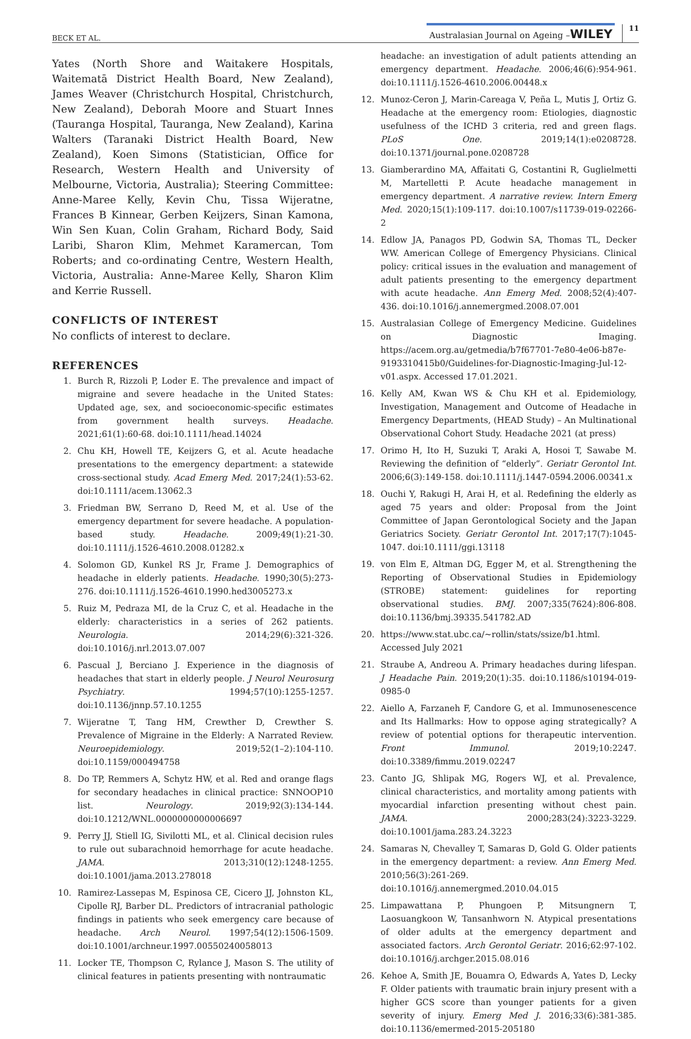BECK ET AL. Australasian Journal on Ageing –WILEY 11
Yates (North Shore and Waitakere Hospitals, Waitematā District Health Board, New Zealand), James Weaver (Christchurch Hospital, Christchurch, New Zealand), Deborah Moore and Stuart Innes (Tauranga Hospital, Tauranga, New Zealand), Karina Walters (Taranaki District Health Board, New Zealand), Koen Simons (Statistician, Office for Research, Western Health and University of Melbourne, Victoria, Australia); Steering Committee: Anne-Maree Kelly, Kevin Chu, Tissa Wijeratne, Frances B Kinnear, Gerben Keijzers, Sinan Kamona, Win Sen Kuan, Colin Graham, Richard Body, Said Laribi, Sharon Klim, Mehmet Karamercan, Tom Roberts; and co-ordinating Centre, Western Health, Victoria, Australia: Anne-Maree Kelly, Sharon Klim and Kerrie Russell.
CONFLICTS OF INTEREST
No conflicts of interest to declare.
REFERENCES
1. Burch R, Rizzoli P, Loder E. The prevalence and impact of migraine and severe headache in the United States: Updated age, sex, and socioeconomic-specific estimates from government health surveys. Headache. 2021;61(1):60-68. doi:10.1111/head.14024
2. Chu KH, Howell TE, Keijzers G, et al. Acute headache presentations to the emergency department: a statewide cross-sectional study. Acad Emerg Med. 2017;24(1):53-62. doi:10.1111/acem.13062.3
3. Friedman BW, Serrano D, Reed M, et al. Use of the emergency department for severe headache. A population-based study. Headache. 2009;49(1):21-30. doi:10.1111/j.1526-4610.2008.01282.x
4. Solomon GD, Kunkel RS Jr, Frame J. Demographics of headache in elderly patients. Headache. 1990;30(5):273-276. doi:10.1111/j.1526-4610.1990.hed3005273.x
5. Ruiz M, Pedraza MI, de la Cruz C, et al. Headache in the elderly: characteristics in a series of 262 patients. Neurologia. 2014;29(6):321-326. doi:10.1016/j.nrl.2013.07.007
6. Pascual J, Berciano J. Experience in the diagnosis of headaches that start in elderly people. J Neurol Neurosurg Psychiatry. 1994;57(10):1255-1257. doi:10.1136/jnnp.57.10.1255
7. Wijeratne T, Tang HM, Crewther D, Crewther S. Prevalence of Migraine in the Elderly: A Narrated Review. Neuroepidemiology. 2019;52(1–2):104-110. doi:10.1159/000494758
8. Do TP, Remmers A, Schytz HW, et al. Red and orange flags for secondary headaches in clinical practice: SNNOOP10 list. Neurology. 2019;92(3):134-144. doi:10.1212/WNL.0000000000006697
9. Perry JJ, Stiell IG, Sivilotti ML, et al. Clinical decision rules to rule out subarachnoid hemorrhage for acute headache. JAMA. 2013;310(12):1248-1255. doi:10.1001/jama.2013.278018
10. Ramirez-Lassepas M, Espinosa CE, Cicero JJ, Johnston KL, Cipolle RJ, Barber DL. Predictors of intracranial pathologic findings in patients who seek emergency care because of headache. Arch Neurol. 1997;54(12):1506-1509. doi:10.1001/archneur.1997.00550240058013
11. Locker TE, Thompson C, Rylance J, Mason S. The utility of clinical features in patients presenting with nontraumatic
headache: an investigation of adult patients attending an emergency department. Headache. 2006;46(6):954-961. doi:10.1111/j.1526-4610.2006.00448.x
12. Munoz-Ceron J, Marin-Careaga V, Peña L, Mutis J, Ortiz G. Headache at the emergency room: Etiologies, diagnostic usefulness of the ICHD 3 criteria, red and green flags. PLoS One. 2019;14(1):e0208728. doi:10.1371/journal.pone.0208728
13. Giamberardino MA, Affaitati G, Costantini R, Guglielmetti M, Martelletti P. Acute headache management in emergency department. A narrative review. Intern Emerg Med. 2020;15(1):109-117. doi:10.1007/s11739-019-02266-2
14. Edlow JA, Panagos PD, Godwin SA, Thomas TL, Decker WW. American College of Emergency Physicians. Clinical policy: critical issues in the evaluation and management of adult patients presenting to the emergency department with acute headache. Ann Emerg Med. 2008;52(4):407-436. doi:10.1016/j.annemergmed.2008.07.001
15. Australasian College of Emergency Medicine. Guidelines on Diagnostic Imaging. https://acem.org.au/getmedia/b7f67701-7e80-4e06-b87e-9193310415b0/Guidelines-for-Diagnostic-Imaging-Jul-12-v01.aspx. Accessed 17.01.2021.
16. Kelly AM, Kwan WS & Chu KH et al. Epidemiology, Investigation, Management and Outcome of Headache in Emergency Departments, (HEAD Study) – An Multinational Observational Cohort Study. Headache 2021 (at press)
17. Orimo H, Ito H, Suzuki T, Araki A, Hosoi T, Sawabe M. Reviewing the definition of “elderly”. Geriatr Gerontol Int. 2006;6(3):149-158. doi:10.1111/j.1447-0594.2006.00341.x
18. Ouchi Y, Rakugi H, Arai H, et al. Redefining the elderly as aged 75 years and older: Proposal from the Joint Committee of Japan Gerontological Society and the Japan Geriatrics Society. Geriatr Gerontol Int. 2017;17(7):1045-1047. doi:10.1111/ggi.13118
19. von Elm E, Altman DG, Egger M, et al. Strengthening the Reporting of Observational Studies in Epidemiology (STROBE) statement: guidelines for reporting observational studies. BMJ. 2007;335(7624):806-808. doi:10.1136/bmj.39335.541782.AD
20. https://www.stat.ubc.ca/~rollin/stats/ssize/b1.html. Accessed July 2021
21. Straube A, Andreou A. Primary headaches during lifespan. J Headache Pain. 2019;20(1):35. doi:10.1186/s10194-019-0985-0
22. Aiello A, Farzaneh F, Candore G, et al. Immunosenescence and Its Hallmarks: How to oppose aging strategically? A review of potential options for therapeutic intervention. Front Immunol. 2019;10:2247. doi:10.3389/fimmu.2019.02247
23. Canto JG, Shlipak MG, Rogers WJ, et al. Prevalence, clinical characteristics, and mortality among patients with myocardial infarction presenting without chest pain. JAMA. 2000;283(24):3223-3229. doi:10.1001/jama.283.24.3223
24. Samaras N, Chevalley T, Samaras D, Gold G. Older patients in the emergency department: a review. Ann Emerg Med. 2010;56(3):261-269. doi:10.1016/j.annemergmed.2010.04.015
25. Limpawattana P, Phungoen P, Mitsungnern T, Laosuangkoon W, Tansanhworn N. Atypical presentations of older adults at the emergency department and associated factors. Arch Gerontol Geriatr. 2016;62:97-102. doi:10.1016/j.archger.2015.08.016
26. Kehoe A, Smith JE, Bouamra O, Edwards A, Yates D, Lecky F. Older patients with traumatic brain injury present with a higher GCS score than younger patients for a given severity of injury. Emerg Med J. 2016;33(6):381-385. doi:10.1136/emermed-2015-205180